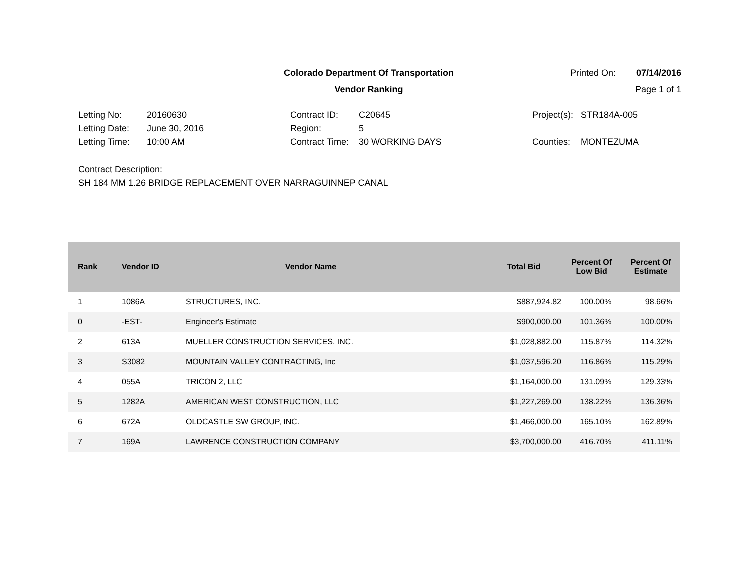Colorado Department Of Transportation
Printed On: 07/14/2016
Vendor Ranking Page 1 of 1
Letting No:
20160630
Contract ID:
C20645
Project(s):
STR184A-005
Letting Date:
June 30, 2016
Region:
5
Letting Time:
10:00 AM
Contract Time:
30 WORKING DAYS
Counties:
MONTEZUMA
Contract Description:
SH 184 MM 1.26 BRIDGE REPLACEMENT OVER NARRAGUINNEP CANAL
| Rank | Vendor ID | Vendor Name | Total Bid | Percent Of Low Bid | Percent Of Estimate |
| --- | --- | --- | --- | --- | --- |
| 1 | 1086A | STRUCTURES, INC. | $887,924.82 | 100.00% | 98.66% |
| 0 | -EST- | Engineer's Estimate | $900,000.00 | 101.36% | 100.00% |
| 2 | 613A | MUELLER CONSTRUCTION SERVICES, INC. | $1,028,882.00 | 115.87% | 114.32% |
| 3 | S3082 | MOUNTAIN VALLEY CONTRACTING, Inc | $1,037,596.20 | 116.86% | 115.29% |
| 4 | 055A | TRICON 2, LLC | $1,164,000.00 | 131.09% | 129.33% |
| 5 | 1282A | AMERICAN WEST CONSTRUCTION, LLC | $1,227,269.00 | 138.22% | 136.36% |
| 6 | 672A | OLDCASTLE SW GROUP, INC. | $1,466,000.00 | 165.10% | 162.89% |
| 7 | 169A | LAWRENCE CONSTRUCTION COMPANY | $3,700,000.00 | 416.70% | 411.11% |